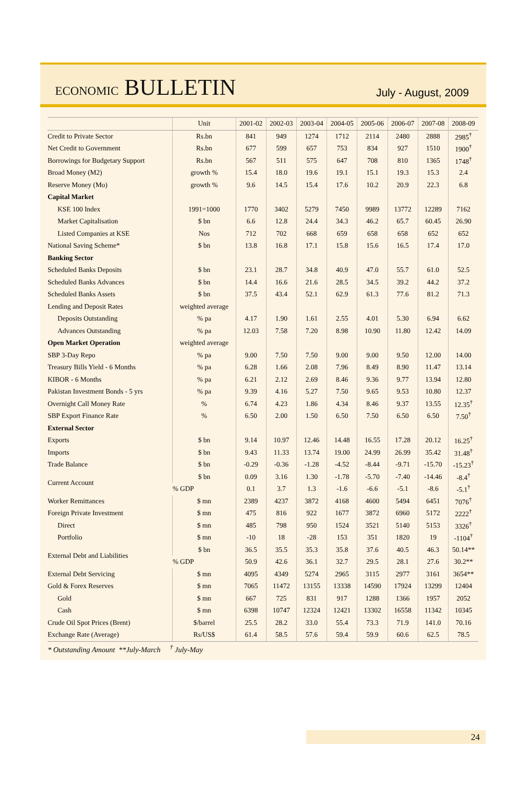ECONOMIC BULLETIN
July - August, 2009
| | Unit | 2001-02 | 2002-03 | 2003-04 | 2004-05 | 2005-06 | 2006-07 | 2007-08 | 2008-09 |
| --- | --- | --- | --- | --- | --- | --- | --- | --- | --- |
| Credit to Private Sector | Rs.bn | 841 | 949 | 1274 | 1712 | 2114 | 2480 | 2888 | 2985<sup>†</sup> |
| Net Credit to Government | Rs.bn | 677 | 599 | 657 | 753 | 834 | 927 | 1510 | 1900<sup>†</sup> |
| Borrowings for Budgetary Support | Rs.bn | 567 | 511 | 575 | 647 | 708 | 810 | 1365 | 1748<sup>†</sup> |
| Broad Money (M2) | growth % | 15.4 | 18.0 | 19.6 | 19.1 | 15.1 | 19.3 | 15.3 | 2.4 |
| Reserve Money (Mo) | growth % | 9.6 | 14.5 | 15.4 | 17.6 | 10.2 | 20.9 | 22.3 | 6.8 |
| Capital Market | | | | | | | | | |
| KSE 100 Index | 1991=1000 | 1770 | 3402 | 5279 | 7450 | 9989 | 13772 | 12289 | 7162 |
| Market Capitalisation | $ bn | 6.6 | 12.8 | 24.4 | 34.3 | 46.2 | 65.7 | 60.45 | 26.90 |
| Listed Companies at KSE | Nos | 712 | 702 | 668 | 659 | 658 | 658 | 652 | 652 |
| National Saving Scheme* | $ bn | 13.8 | 16.8 | 17.1 | 15.8 | 15.6 | 16.5 | 17.4 | 17.0 |
| Banking Sector | | | | | | | | | |
| Scheduled Banks Deposits | $ bn | 23.1 | 28.7 | 34.8 | 40.9 | 47.0 | 55.7 | 61.0 | 52.5 |
| Scheduled Banks Advances | $ bn | 14.4 | 16.6 | 21.6 | 28.5 | 34.5 | 39.2 | 44.2 | 37.2 |
| Scheduled Banks Assets | $ bn | 37.5 | 43.4 | 52.1 | 62.9 | 61.3 | 77.6 | 81.2 | 71.3 |
| Lending and Deposit Rates | weighted average | | | | | | | | |
| Deposits Outstanding | % pa | 4.17 | 1.90 | 1.61 | 2.55 | 4.01 | 5.30 | 6.94 | 6.62 |
| Advances Outstanding | % pa | 12.03 | 7.58 | 7.20 | 8.98 | 10.90 | 11.80 | 12.42 | 14.09 |
| Open Market Operation | weighted average | | | | | | | | |
| SBP 3-Day Repo | % pa | 9.00 | 7.50 | 7.50 | 9.00 | 9.00 | 9.50 | 12.00 | 14.00 |
| Treasury Bills Yield - 6 Months | % pa | 6.28 | 1.66 | 2.08 | 7.96 | 8.49 | 8.90 | 11.47 | 13.14 |
| KIBOR - 6 Months | % pa | 6.21 | 2.12 | 2.69 | 8.46 | 9.36 | 9.77 | 13.94 | 12.80 |
| Pakistan Investment Bonds - 5 yrs | % pa | 9.39 | 4.16 | 5.27 | 7.50 | 9.65 | 9.53 | 10.80 | 12.37 |
| Overnight Call Money Rate | % | 6.74 | 4.23 | 1.86 | 4.34 | 8.46 | 9.37 | 13.55 | 12.35<sup>†</sup> |
| SBP Export Finance Rate | % | 6.50 | 2.00 | 1.50 | 6.50 | 7.50 | 6.50 | 6.50 | 7.50<sup>†</sup> |
| External Sector | | | | | | | | | |
| Exports | $ bn | 9.14 | 10.97 | 12.46 | 14.48 | 16.55 | 17.28 | 20.12 | 16.25<sup>†</sup> |
| Imports | $ bn | 9.43 | 11.33 | 13.74 | 19.00 | 24.99 | 26.99 | 35.42 | 31.48<sup>†</sup> |
| Trade Balance | $ bn | -0.29 | -0.36 | -1.28 | -4.52 | -8.44 | -9.71 | -15.70 | -15.23<sup>†</sup> |
| Current Account | $ bn | 0.09 | 3.16 | 1.30 | -1.78 | -5.70 | -7.40 | -14.46 | -8.4<sup>†</sup> |
| | % GDP | 0.1 | 3.7 | 1.3 | -1.6 | -6.6 | -5.1 | -8.6 | -5.1<sup>†</sup> |
| Worker Remittances | $ mn | 2389 | 4237 | 3872 | 4168 | 4600 | 5494 | 6451 | 7076<sup>†</sup> |
| Foreign Private Investment | $ mn | 475 | 816 | 922 | 1677 | 3872 | 6960 | 5172 | 2222<sup>†</sup> |
| Direct | $ mn | 485 | 798 | 950 | 1524 | 3521 | 5140 | 5153 | 3326<sup>†</sup> |
| Portfolio | $ mn | -10 | 18 | -28 | 153 | 351 | 1820 | 19 | -1104<sup>†</sup> |
| External Debt and Liabilities | $ bn | 36.5 | 35.5 | 35.3 | 35.8 | 37.6 | 40.5 | 46.3 | 50.14** |
| | % GDP | 50.9 | 42.6 | 36.1 | 32.7 | 29.5 | 28.1 | 27.6 | 30.2** |
| External Debt Servicing | $ mn | 4095 | 4349 | 5274 | 2965 | 3115 | 2977 | 3161 | 3654** |
| Gold & Forex Reserves | $ mn | 7065 | 11472 | 13155 | 13338 | 14590 | 17924 | 13299 | 12404 |
| Gold | $ mn | 667 | 725 | 831 | 917 | 1288 | 1366 | 1957 | 2052 |
| Cash | $ mn | 6398 | 10747 | 12324 | 12421 | 13302 | 16558 | 11342 | 10345 |
| Crude Oil Spot Prices (Brent) | $/barrel | 25.5 | 28.2 | 33.0 | 55.4 | 73.3 | 71.9 | 141.0 | 70.16 |
| Exchange Rate (Average) | Rs/US$ | 61.4 | 58.5 | 57.6 | 59.4 | 59.9 | 60.6 | 62.5 | 78.5 |
* Outstanding Amount **July-March <sup>†</sup> July-May
24